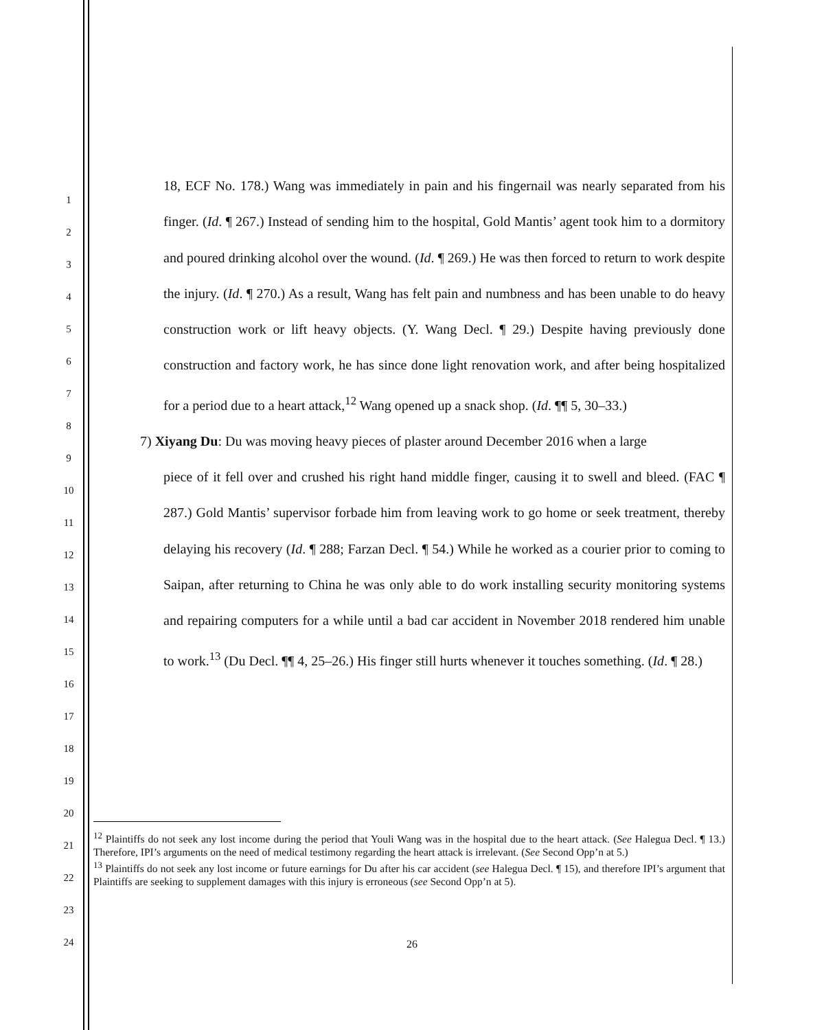1
2
3
4
5
6
7
8
9
10
11
12
13
14
15
16
17
18
19
20
21
22
23
24
18, ECF No. 178.) Wang was immediately in pain and his fingernail was nearly separated from his finger. (Id. ¶ 267.) Instead of sending him to the hospital, Gold Mantis’ agent took him to a dormitory and poured drinking alcohol over the wound. (Id. ¶ 269.) He was then forced to return to work despite the injury. (Id. ¶ 270.) As a result, Wang has felt pain and numbness and has been unable to do heavy construction work or lift heavy objects. (Y. Wang Decl. ¶ 29.) Despite having previously done construction and factory work, he has since done light renovation work, and after being hospitalized for a period due to a heart attack,<sup>12</sup> Wang opened up a snack shop. (Id. ¶¶ 5, 30–33.)
7) Xiyang Du: Du was moving heavy pieces of plaster around December 2016 when a large
piece of it fell over and crushed his right hand middle finger, causing it to swell and bleed. (FAC ¶ 287.) Gold Mantis’ supervisor forbade him from leaving work to go home or seek treatment, thereby delaying his recovery (Id. ¶ 288; Farzan Decl. ¶ 54.) While he worked as a courier prior to coming to Saipan, after returning to China he was only able to do work installing security monitoring systems and repairing computers for a while until a bad car accident in November 2018 rendered him unable to work.<sup>13</sup> (Du Decl. ¶¶ 4, 25–26.) His finger still hurts whenever it touches something. (Id. ¶ 28.)
<sup>12</sup> Plaintiffs do not seek any lost income during the period that Youli Wang was in the hospital due to the heart attack. (See Halegua Decl. ¶ 13.) Therefore, IPI’s arguments on the need of medical testimony regarding the heart attack is irrelevant. (See Second Opp’n at 5.)
<sup>13</sup> Plaintiffs do not seek any lost income or future earnings for Du after his car accident (see Halegua Decl. ¶ 15), and therefore IPI’s argument that Plaintiffs are seeking to supplement damages with this injury is erroneous (see Second Opp’n at 5).
26